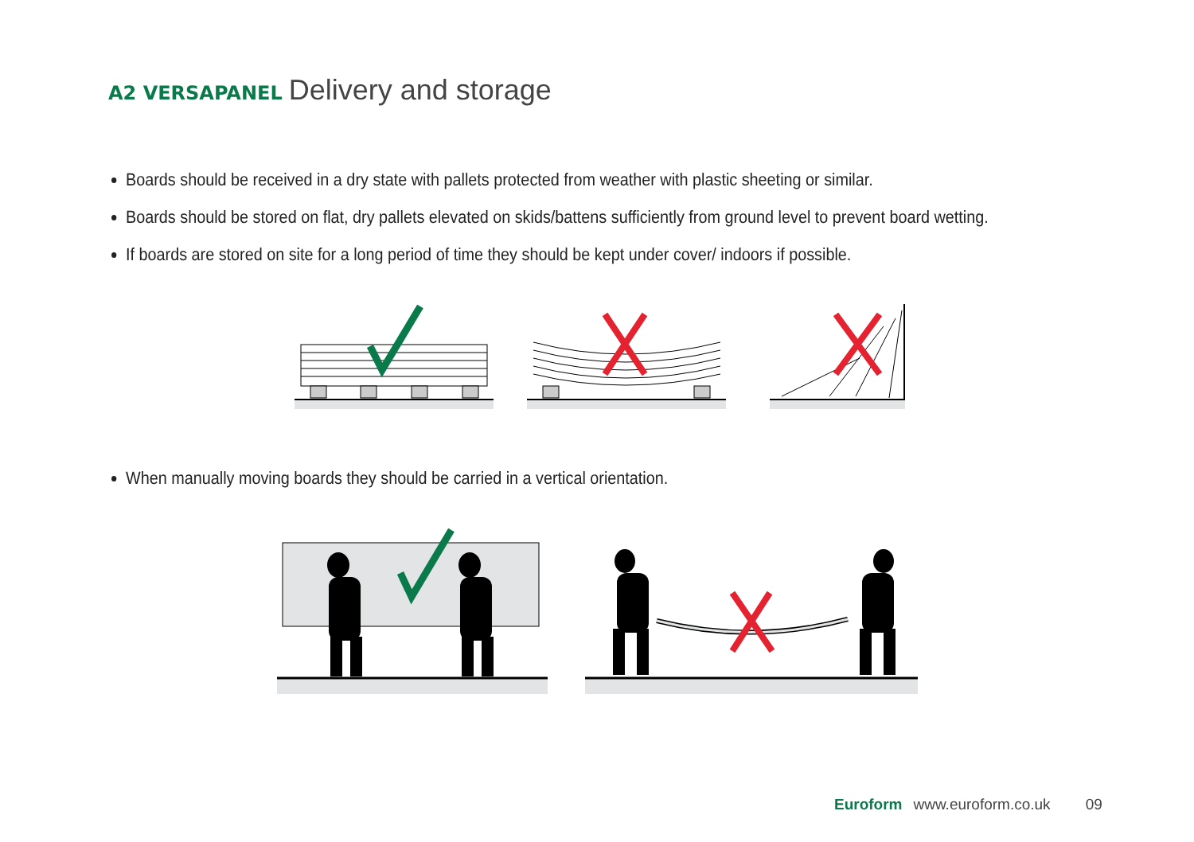A2 VERSAPANEL Delivery and storage
Boards should be received in a dry state with pallets protected from weather with plastic sheeting or similar.
Boards should be stored on flat, dry pallets elevated on skids/battens sufficiently from ground level to prevent board wetting.
If boards are stored on site for a long period of time they should be kept under cover/ indoors if possible.
When manually moving boards they should be carried in a vertical orientation.
Euroform www.euroform.co.uk 09